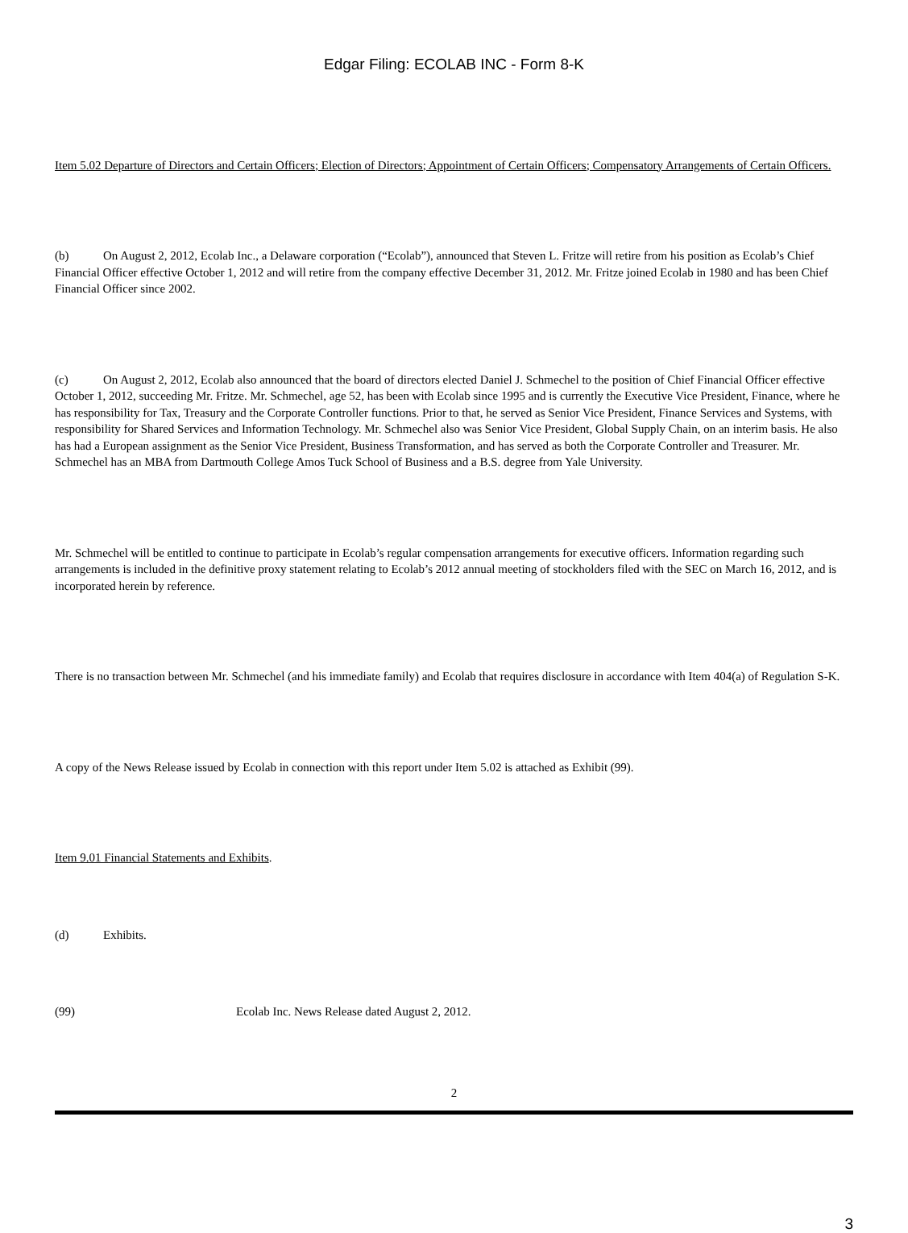Edgar Filing: ECOLAB INC - Form 8-K
Item 5.02 Departure of Directors and Certain Officers; Election of Directors; Appointment of Certain Officers; Compensatory Arrangements of Certain Officers.
(b) On August 2, 2012, Ecolab Inc., a Delaware corporation (“Ecolab”), announced that Steven L. Fritze will retire from his position as Ecolab’s Chief Financial Officer effective October 1, 2012 and will retire from the company effective December 31, 2012. Mr. Fritze joined Ecolab in 1980 and has been Chief Financial Officer since 2002.
(c) On August 2, 2012, Ecolab also announced that the board of directors elected Daniel J. Schmechel to the position of Chief Financial Officer effective October 1, 2012, succeeding Mr. Fritze. Mr. Schmechel, age 52, has been with Ecolab since 1995 and is currently the Executive Vice President, Finance, where he has responsibility for Tax, Treasury and the Corporate Controller functions. Prior to that, he served as Senior Vice President, Finance Services and Systems, with responsibility for Shared Services and Information Technology. Mr. Schmechel also was Senior Vice President, Global Supply Chain, on an interim basis. He also has had a European assignment as the Senior Vice President, Business Transformation, and has served as both the Corporate Controller and Treasurer. Mr. Schmechel has an MBA from Dartmouth College Amos Tuck School of Business and a B.S. degree from Yale University.
Mr. Schmechel will be entitled to continue to participate in Ecolab’s regular compensation arrangements for executive officers. Information regarding such arrangements is included in the definitive proxy statement relating to Ecolab’s 2012 annual meeting of stockholders filed with the SEC on March 16, 2012, and is incorporated herein by reference.
There is no transaction between Mr. Schmechel (and his immediate family) and Ecolab that requires disclosure in accordance with Item 404(a) of Regulation S-K.
A copy of the News Release issued by Ecolab in connection with this report under Item 5.02 is attached as Exhibit (99).
Item 9.01 Financial Statements and Exhibits.
(d) Exhibits.
(99) Ecolab Inc. News Release dated August 2, 2012.
2
3